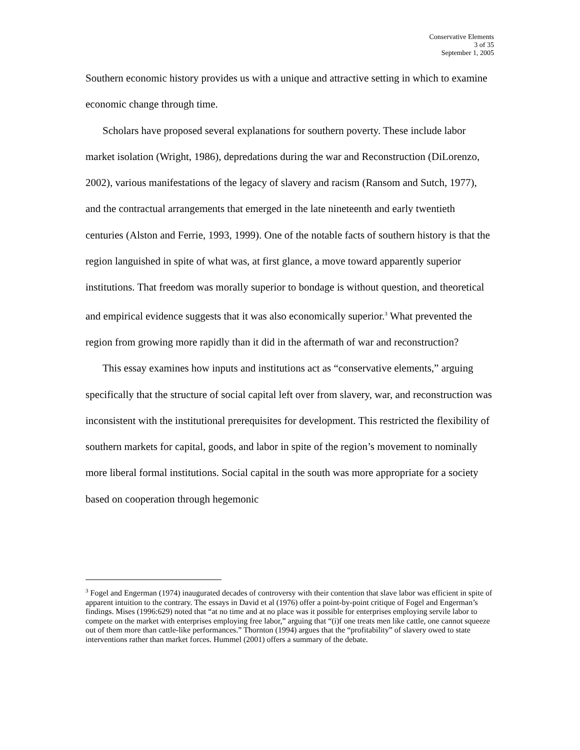Conservative Elements
3 of 35
September 1, 2005
Southern economic history provides us with a unique and attractive setting in which to examine economic change through time.
Scholars have proposed several explanations for southern poverty. These include labor market isolation (Wright, 1986), depredations during the war and Reconstruction (DiLorenzo, 2002), various manifestations of the legacy of slavery and racism (Ransom and Sutch, 1977), and the contractual arrangements that emerged in the late nineteenth and early twentieth centuries (Alston and Ferrie, 1993, 1999). One of the notable facts of southern history is that the region languished in spite of what was, at first glance, a move toward apparently superior institutions. That freedom was morally superior to bondage is without question, and theoretical and empirical evidence suggests that it was also economically superior.<sup>3</sup> What prevented the region from growing more rapidly than it did in the aftermath of war and reconstruction?
This essay examines how inputs and institutions act as “conservative elements,” arguing specifically that the structure of social capital left over from slavery, war, and reconstruction was inconsistent with the institutional prerequisites for development. This restricted the flexibility of southern markets for capital, goods, and labor in spite of the region’s movement to nominally more liberal formal institutions. Social capital in the south was more appropriate for a society based on cooperation through hegemonic
<sup>3</sup> Fogel and Engerman (1974) inaugurated decades of controversy with their contention that slave labor was efficient in spite of apparent intuition to the contrary. The essays in David et al (1976) offer a point-by-point critique of Fogel and Engerman’s findings. Mises (1996:629) noted that “at no time and at no place was it possible for enterprises employing servile labor to compete on the market with enterprises employing free labor,” arguing that “(i)f one treats men like cattle, one cannot squeeze out of them more than cattle-like performances.” Thornton (1994) argues that the “profitability” of slavery owed to state interventions rather than market forces. Hummel (2001) offers a summary of the debate.